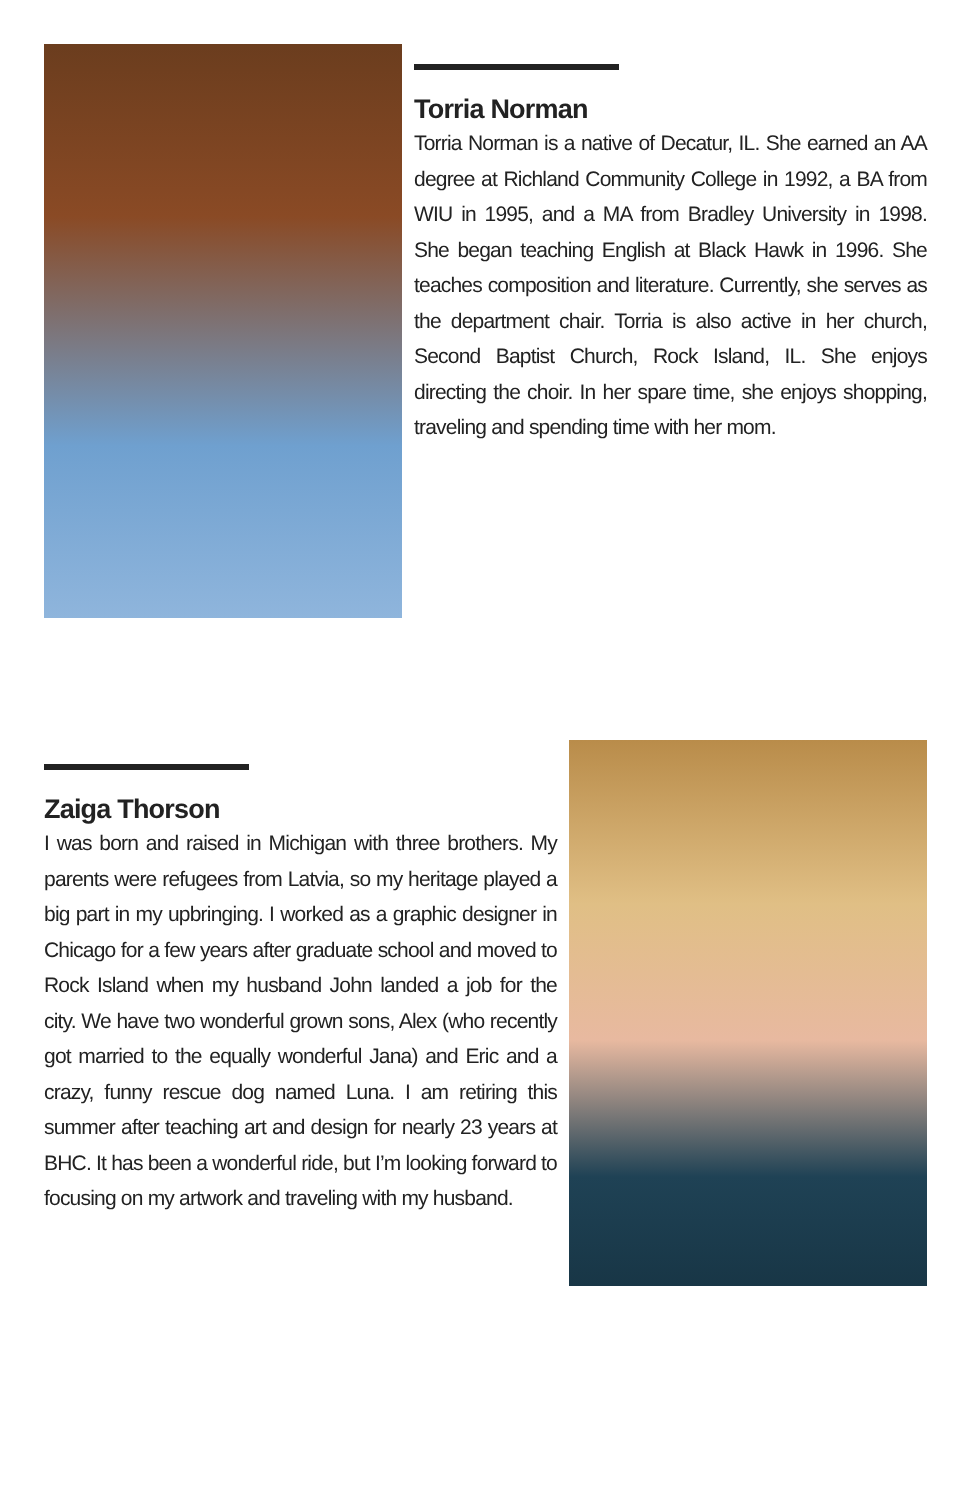Torria Norman
Torria Norman is a native of Decatur, IL. She earned an AA degree at Richland Community College in 1992, a BA from WIU in 1995, and a MA from Bradley University in 1998. She began teaching English at Black Hawk in 1996. She teaches composition and literature. Currently, she serves as the department chair. Torria is also active in her church, Second Baptist Church, Rock Island, IL. She enjoys directing the choir. In her spare time, she enjoys shopping, traveling and spending time with her mom.
Zaiga Thorson
I was born and raised in Michigan with three brothers. My parents were refugees from Latvia, so my heritage played a big part in my upbringing. I worked as a graphic designer in Chicago for a few years after graduate school and moved to Rock Island when my husband John landed a job for the city. We have two wonderful grown sons, Alex (who recently got married to the equally wonderful Jana) and Eric and a crazy, funny rescue dog named Luna. I am retiring this summer after teaching art and design for nearly 23 years at BHC. It has been a wonderful ride, but I’m looking forward to focusing on my artwork and traveling with my husband.